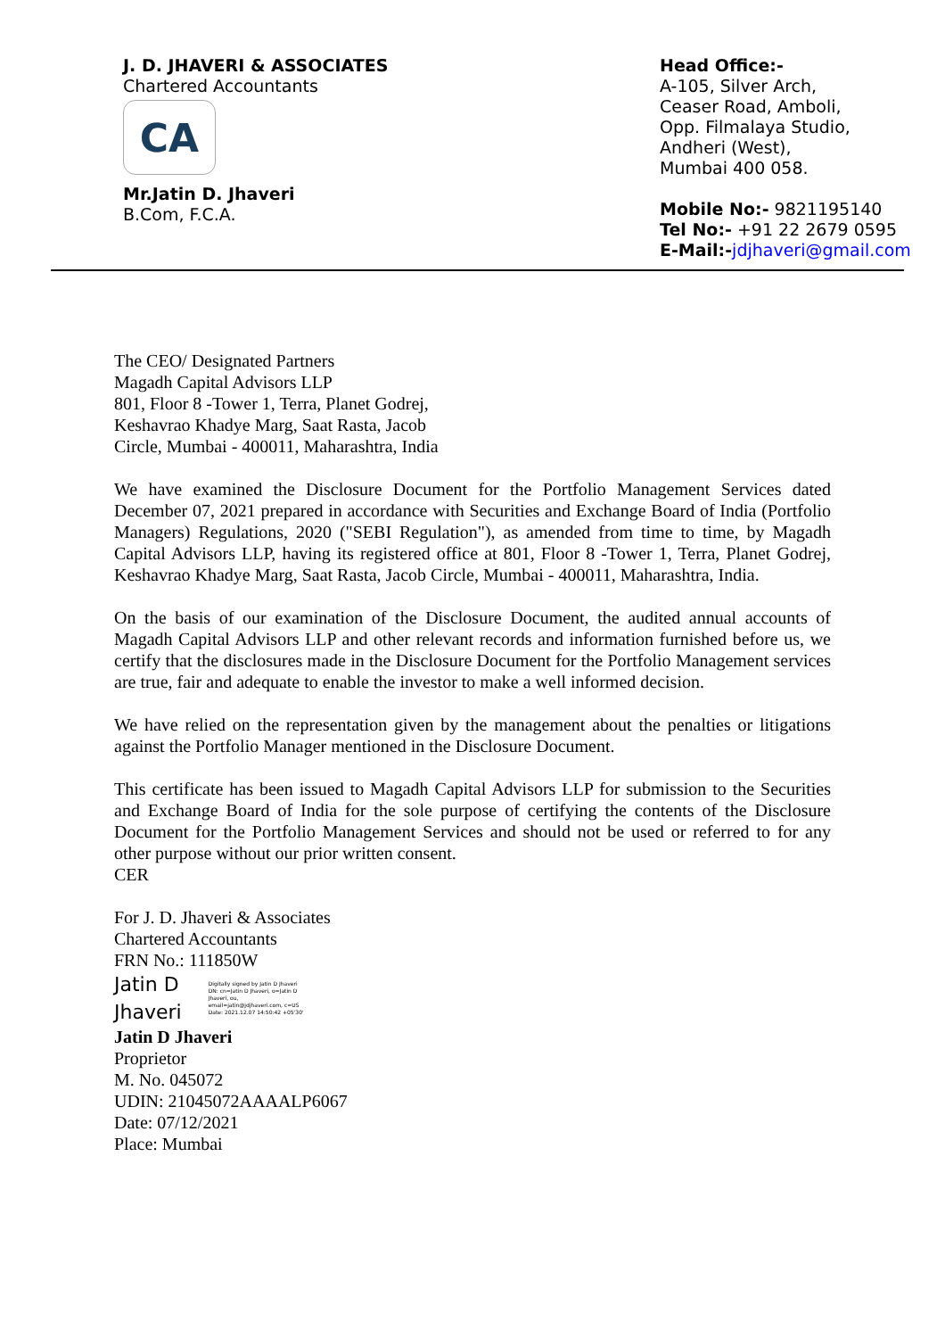J. D. JHAVERI & ASSOCIATES
Chartered Accountants
CA
Mr.Jatin D. Jhaveri
B.Com, F.C.A.
Head Office:-
A-105, Silver Arch,
Ceaser Road, Amboli,
Opp. Filmalaya Studio,
Andheri (West),
Mumbai 400 058.
Mobile No:- 9821195140
Tel No:- +91 22 2679 0595
E-Mail:-jdjhaveri@gmail.com
The CEO/ Designated Partners
Magadh Capital Advisors LLP
801, Floor 8 -Tower 1, Terra, Planet Godrej,
Keshavrao Khadye Marg, Saat Rasta, Jacob
Circle, Mumbai - 400011, Maharashtra, India
We have examined the Disclosure Document for the Portfolio Management Services dated December 07, 2021 prepared in accordance with Securities and Exchange Board of India (Portfolio Managers) Regulations, 2020 ("SEBI Regulation"), as amended from time to time, by Magadh Capital Advisors LLP, having its registered office at 801, Floor 8 -Tower 1, Terra, Planet Godrej, Keshavrao Khadye Marg, Saat Rasta, Jacob Circle, Mumbai - 400011, Maharashtra, India.
On the basis of our examination of the Disclosure Document, the audited annual accounts of Magadh Capital Advisors LLP and other relevant records and information furnished before us, we certify that the disclosures made in the Disclosure Document for the Portfolio Management services are true, fair and adequate to enable the investor to make a well informed decision.
We have relied on the representation given by the management about the penalties or litigations against the Portfolio Manager mentioned in the Disclosure Document.
This certificate has been issued to Magadh Capital Advisors LLP for submission to the Securities and Exchange Board of India for the sole purpose of certifying the contents of the Disclosure Document for the Portfolio Management Services and should not be used or referred to for any other purpose without our prior written consent.
CER
For J. D. Jhaveri & Associates
Chartered Accountants
FRN No.: 111850W
Jatin D
Jhaveri
Digitally signed by Jatin D Jhaveri DN: cn=Jatin D Jhaveri, o=Jatin D Jhaveri, ou, email=jatin@jdjhaveri.com, c=US Date: 2021.12.07 14:50:42 +05'30'
Jatin D Jhaveri
Proprietor
M. No. 045072
UDIN: 21045072AAAALP6067
Date: 07/12/2021
Place: Mumbai